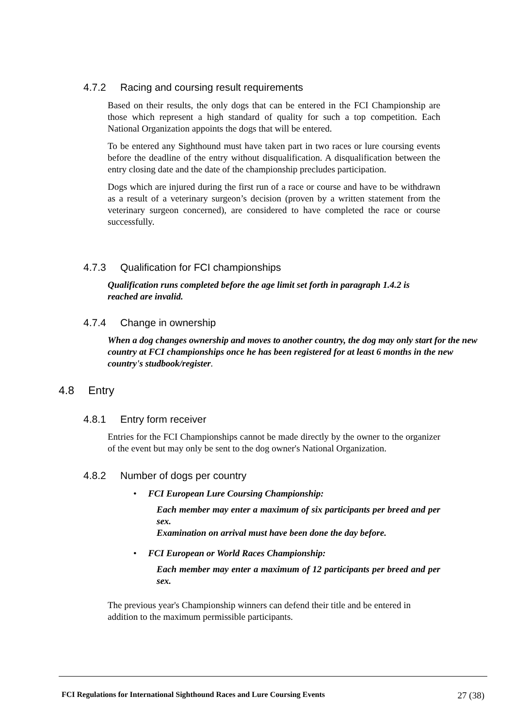4.7.2 Racing and coursing result requirements
Based on their results, the only dogs that can be entered in the FCI Championship are those which represent a high standard of quality for such a top competition. Each National Organization appoints the dogs that will be entered.
To be entered any Sighthound must have taken part in two races or lure coursing events before the deadline of the entry without disqualification. A disqualification between the entry closing date and the date of the championship precludes participation.
Dogs which are injured during the first run of a race or course and have to be withdrawn as a result of a veterinary surgeon’s decision (proven by a written statement from the veterinary surgeon concerned), are considered to have completed the race or course successfully.
4.7.3 Qualification for FCI championships
Qualification runs completed before the age limit set forth in paragraph 1.4.2 is reached are invalid.
4.7.4 Change in ownership
When a dog changes ownership and moves to another country, the dog may only start for the new country at FCI championships once he has been registered for at least 6 months in the new country's studbook/register.
4.8 Entry
4.8.1 Entry form receiver
Entries for the FCI Championships cannot be made directly by the owner to the organizer of the event but may only be sent to the dog owner's National Organization.
4.8.2 Number of dogs per country
• FCI European Lure Coursing Championship:
Each member may enter a maximum of six participants per breed and per sex.
Examination on arrival must have been done the day before.
• FCI European or World Races Championship:
Each member may enter a maximum of 12 participants per breed and per sex.
The previous year's Championship winners can defend their title and be entered in addition to the maximum permissible participants.
FCI Regulations for International Sighthound Races and Lure Coursing Events 27 (38)